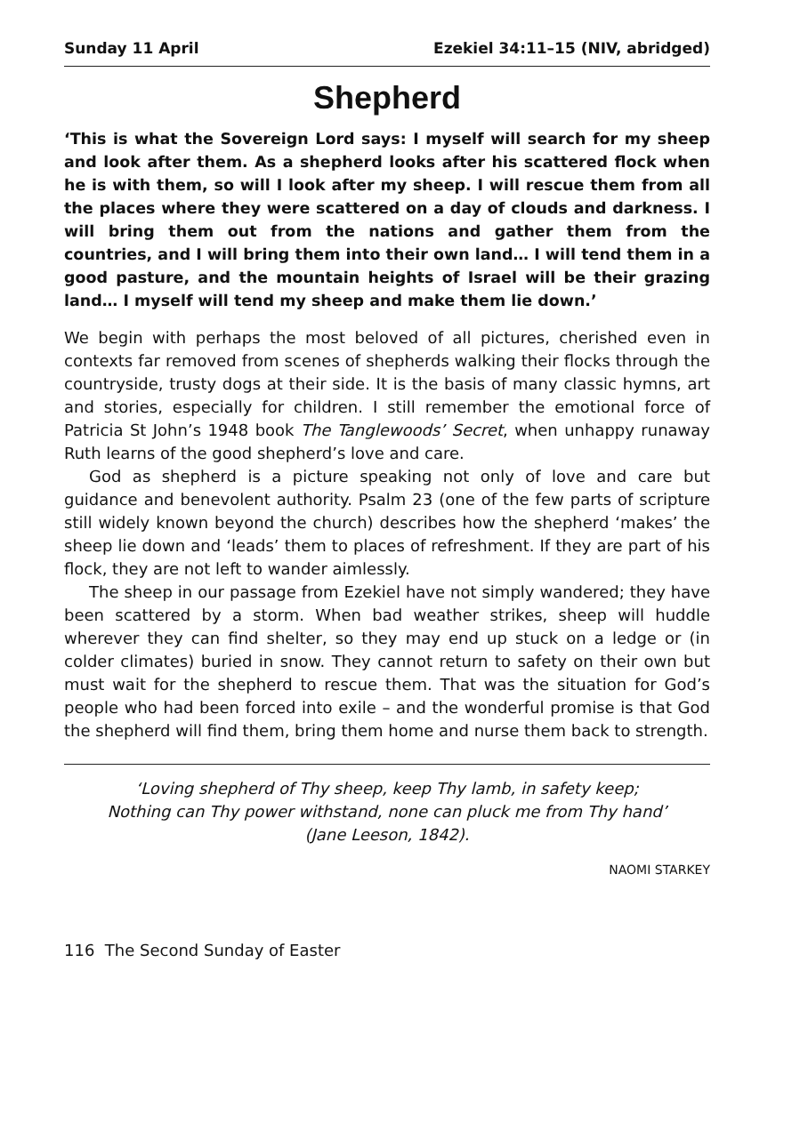Sunday 11 April Ezekiel 34:11–15 (NIV, abridged)
Shepherd
‘This is what the Sovereign Lord says: I myself will search for my sheep and look after them. As a shepherd looks after his scattered flock when he is with them, so will I look after my sheep. I will rescue them from all the places where they were scattered on a day of clouds and darkness. I will bring them out from the nations and gather them from the countries, and I will bring them into their own land… I will tend them in a good pasture, and the mountain heights of Israel will be their grazing land… I myself will tend my sheep and make them lie down.’
We begin with perhaps the most beloved of all pictures, cherished even in contexts far removed from scenes of shepherds walking their flocks through the countryside, trusty dogs at their side. It is the basis of many classic hymns, art and stories, especially for children. I still remember the emotional force of Patricia St John’s 1948 book The Tanglewoods’ Secret, when unhappy runaway Ruth learns of the good shepherd’s love and care.
God as shepherd is a picture speaking not only of love and care but guidance and benevolent authority. Psalm 23 (one of the few parts of scripture still widely known beyond the church) describes how the shepherd ‘makes’ the sheep lie down and ‘leads’ them to places of refreshment. If they are part of his flock, they are not left to wander aimlessly.
The sheep in our passage from Ezekiel have not simply wandered; they have been scattered by a storm. When bad weather strikes, sheep will huddle wherever they can find shelter, so they may end up stuck on a ledge or (in colder climates) buried in snow. They cannot return to safety on their own but must wait for the shepherd to rescue them. That was the situation for God’s people who had been forced into exile – and the wonderful promise is that God the shepherd will find them, bring them home and nurse them back to strength.
‘Loving shepherd of Thy sheep, keep Thy lamb, in safety keep;
Nothing can Thy power withstand, none can pluck me from Thy hand’
(Jane Leeson, 1842).
NAOMI STARKEY
116 The Second Sunday of Easter